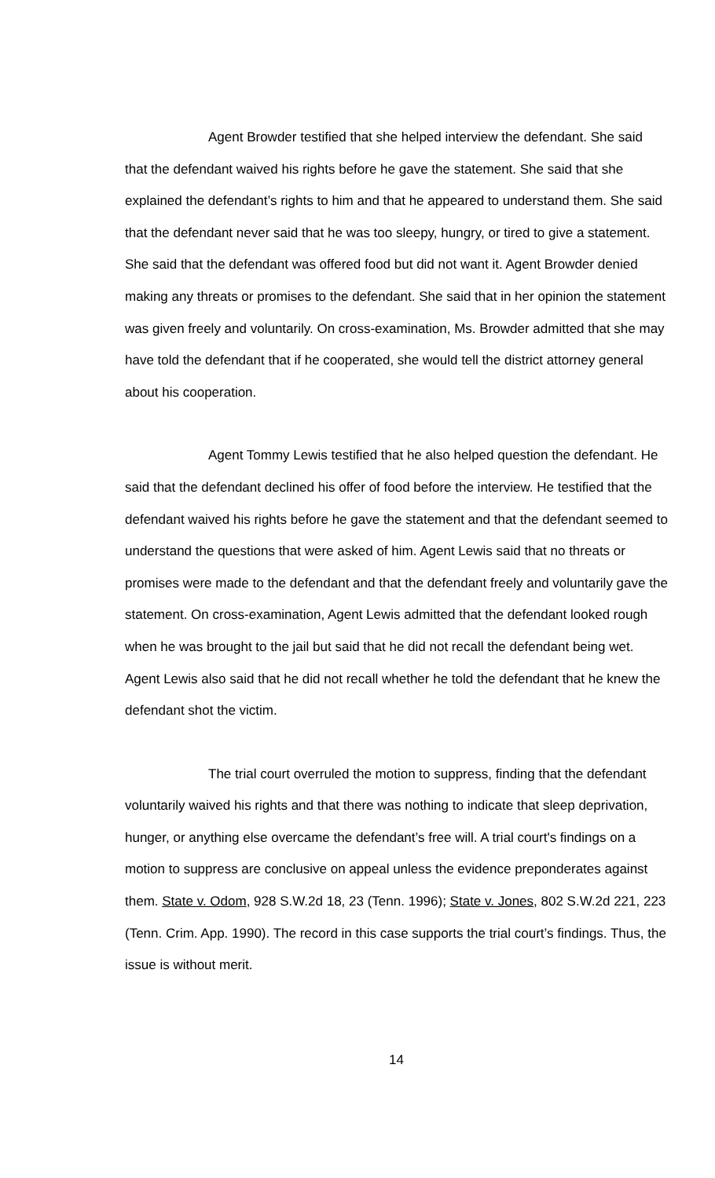Agent Browder testified that she helped interview the defendant. She said that the defendant waived his rights before he gave the statement. She said that she explained the defendant’s rights to him and that he appeared to understand them. She said that the defendant never said that he was too sleepy, hungry, or tired to give a statement. She said that the defendant was offered food but did not want it. Agent Browder denied making any threats or promises to the defendant. She said that in her opinion the statement was given freely and voluntarily. On cross-examination, Ms. Browder admitted that she may have told the defendant that if he cooperated, she would tell the district attorney general about his cooperation.
Agent Tommy Lewis testified that he also helped question the defendant. He said that the defendant declined his offer of food before the interview. He testified that the defendant waived his rights before he gave the statement and that the defendant seemed to understand the questions that were asked of him. Agent Lewis said that no threats or promises were made to the defendant and that the defendant freely and voluntarily gave the statement. On cross-examination, Agent Lewis admitted that the defendant looked rough when he was brought to the jail but said that he did not recall the defendant being wet. Agent Lewis also said that he did not recall whether he told the defendant that he knew the defendant shot the victim.
The trial court overruled the motion to suppress, finding that the defendant voluntarily waived his rights and that there was nothing to indicate that sleep deprivation, hunger, or anything else overcame the defendant’s free will. A trial court's findings on a motion to suppress are conclusive on appeal unless the evidence preponderates against them. State v. Odom, 928 S.W.2d 18, 23 (Tenn. 1996); State v. Jones, 802 S.W.2d 221, 223 (Tenn. Crim. App. 1990). The record in this case supports the trial court’s findings. Thus, the issue is without merit.
14